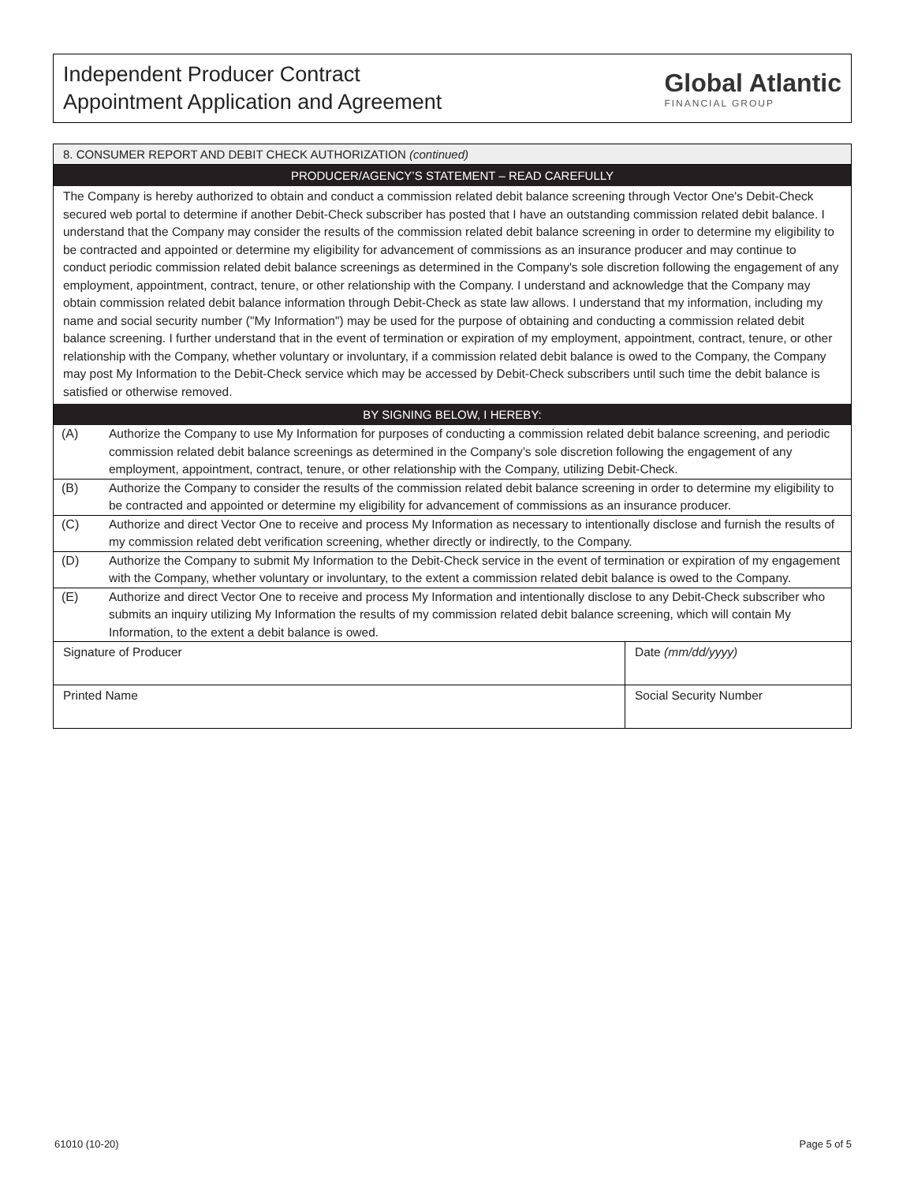Independent Producer Contract
Appointment Application and Agreement
Global Atlantic
FINANCIAL GROUP
8. CONSUMER REPORT AND DEBIT CHECK AUTHORIZATION (continued)
PRODUCER/AGENCY’S STATEMENT – READ CAREFULLY
The Company is hereby authorized to obtain and conduct a commission related debit balance screening through Vector One's Debit-Check secured web portal to determine if another Debit-Check subscriber has posted that I have an outstanding commission related debit balance. I understand that the Company may consider the results of the commission related debit balance screening in order to determine my eligibility to be contracted and appointed or determine my eligibility for advancement of commissions as an insurance producer and may continue to conduct periodic commission related debit balance screenings as determined in the Company's sole discretion following the engagement of any employment, appointment, contract, tenure, or other relationship with the Company. I understand and acknowledge that the Company may obtain commission related debit balance information through Debit-Check as state law allows. I understand that my information, including my name and social security number ("My Information") may be used for the purpose of obtaining and conducting a commission related debit balance screening. I further understand that in the event of termination or expiration of my employment, appointment, contract, tenure, or other relationship with the Company, whether voluntary or involuntary, if a commission related debit balance is owed to the Company, the Company may post My Information to the Debit-Check service which may be accessed by Debit-Check subscribers until such time the debit balance is satisfied or otherwise removed.
BY SIGNING BELOW, I HEREBY:
(A) Authorize the Company to use My Information for purposes of conducting a commission related debit balance screening, and periodic commission related debit balance screenings as determined in the Company’s sole discretion following the engagement of any employment, appointment, contract, tenure, or other relationship with the Company, utilizing Debit-Check.
(B) Authorize the Company to consider the results of the commission related debit balance screening in order to determine my eligibility to be contracted and appointed or determine my eligibility for advancement of commissions as an insurance producer.
(C) Authorize and direct Vector One to receive and process My Information as necessary to intentionally disclose and furnish the results of my commission related debt verification screening, whether directly or indirectly, to the Company.
(D) Authorize the Company to submit My Information to the Debit-Check service in the event of termination or expiration of my engagement with the Company, whether voluntary or involuntary, to the extent a commission related debit balance is owed to the Company.
(E) Authorize and direct Vector One to receive and process My Information and intentionally disclose to any Debit-Check subscriber who submits an inquiry utilizing My Information the results of my commission related debit balance screening, which will contain My Information, to the extent a debit balance is owed.
Signature of Producer Date (mm/dd/yyyy)
Printed Name Social Security Number
61010 (10-20) Page 5 of 5